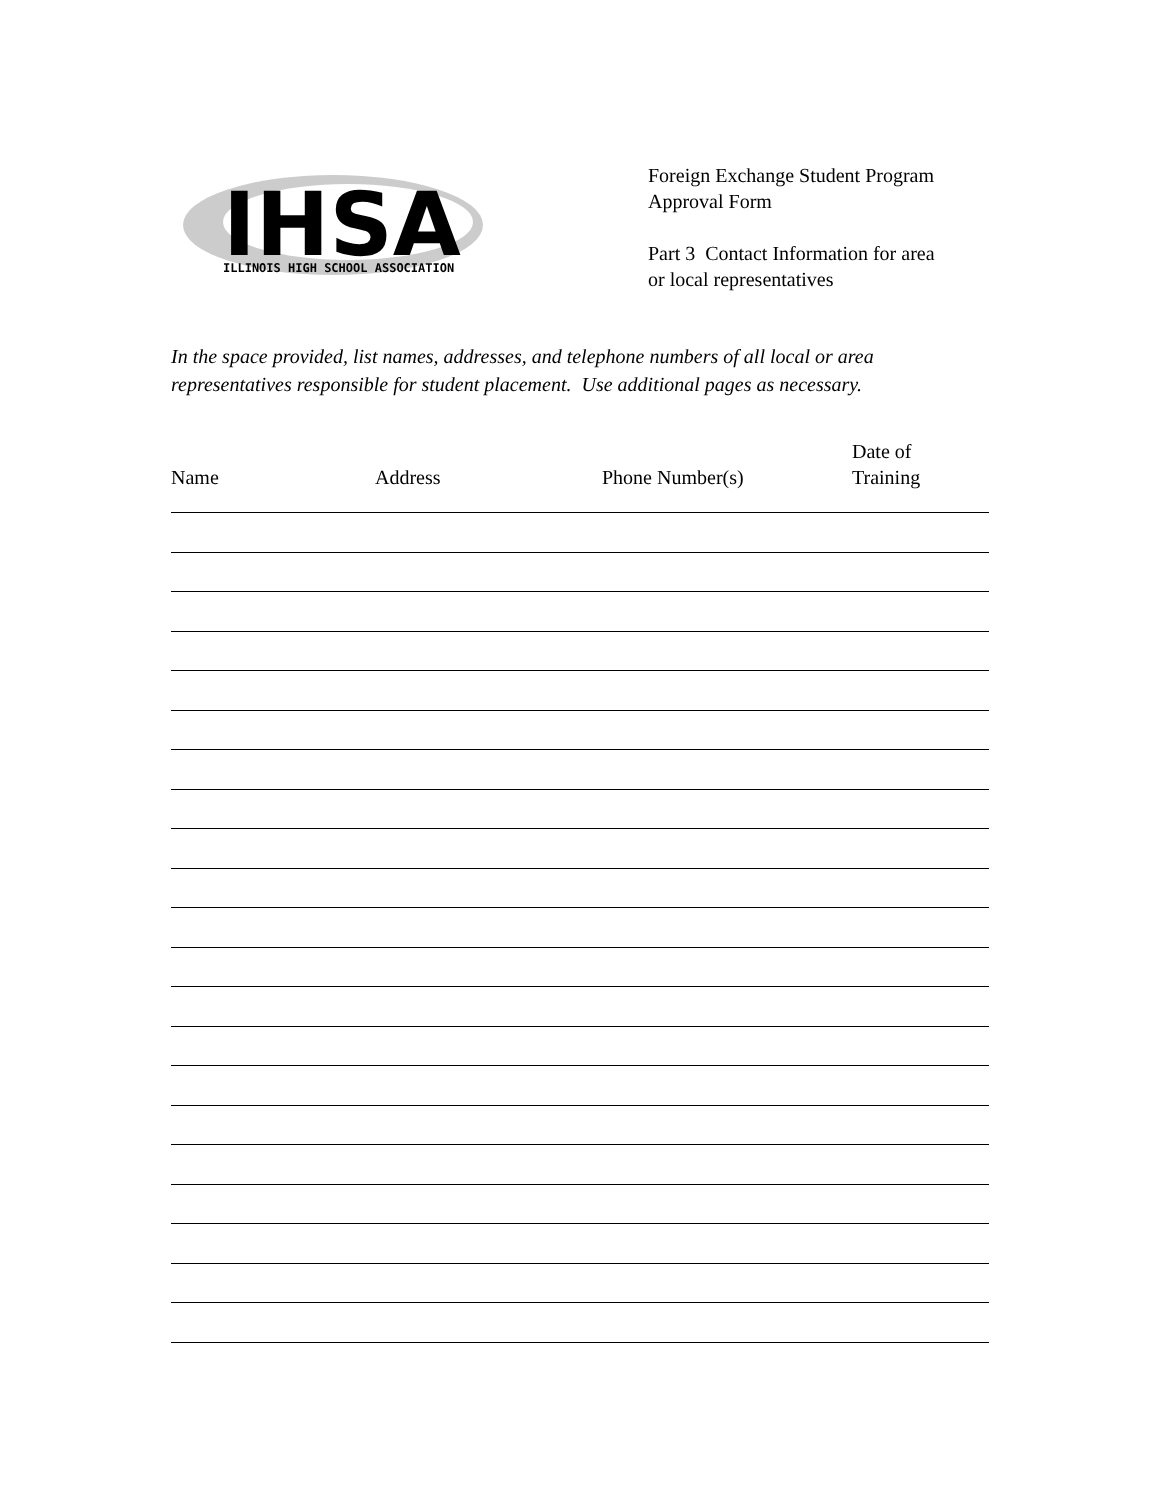IHSA
ILLINOIS HIGH SCHOOL ASSOCIATION
Foreign Exchange Student Program
Approval Form
Part 3 Contact Information for area
or local representatives
In the space provided, list names, addresses, and telephone numbers of all local or area representatives responsible for student placement. Use additional pages as necessary.
Name Address Phone Number(s) Date of
Training